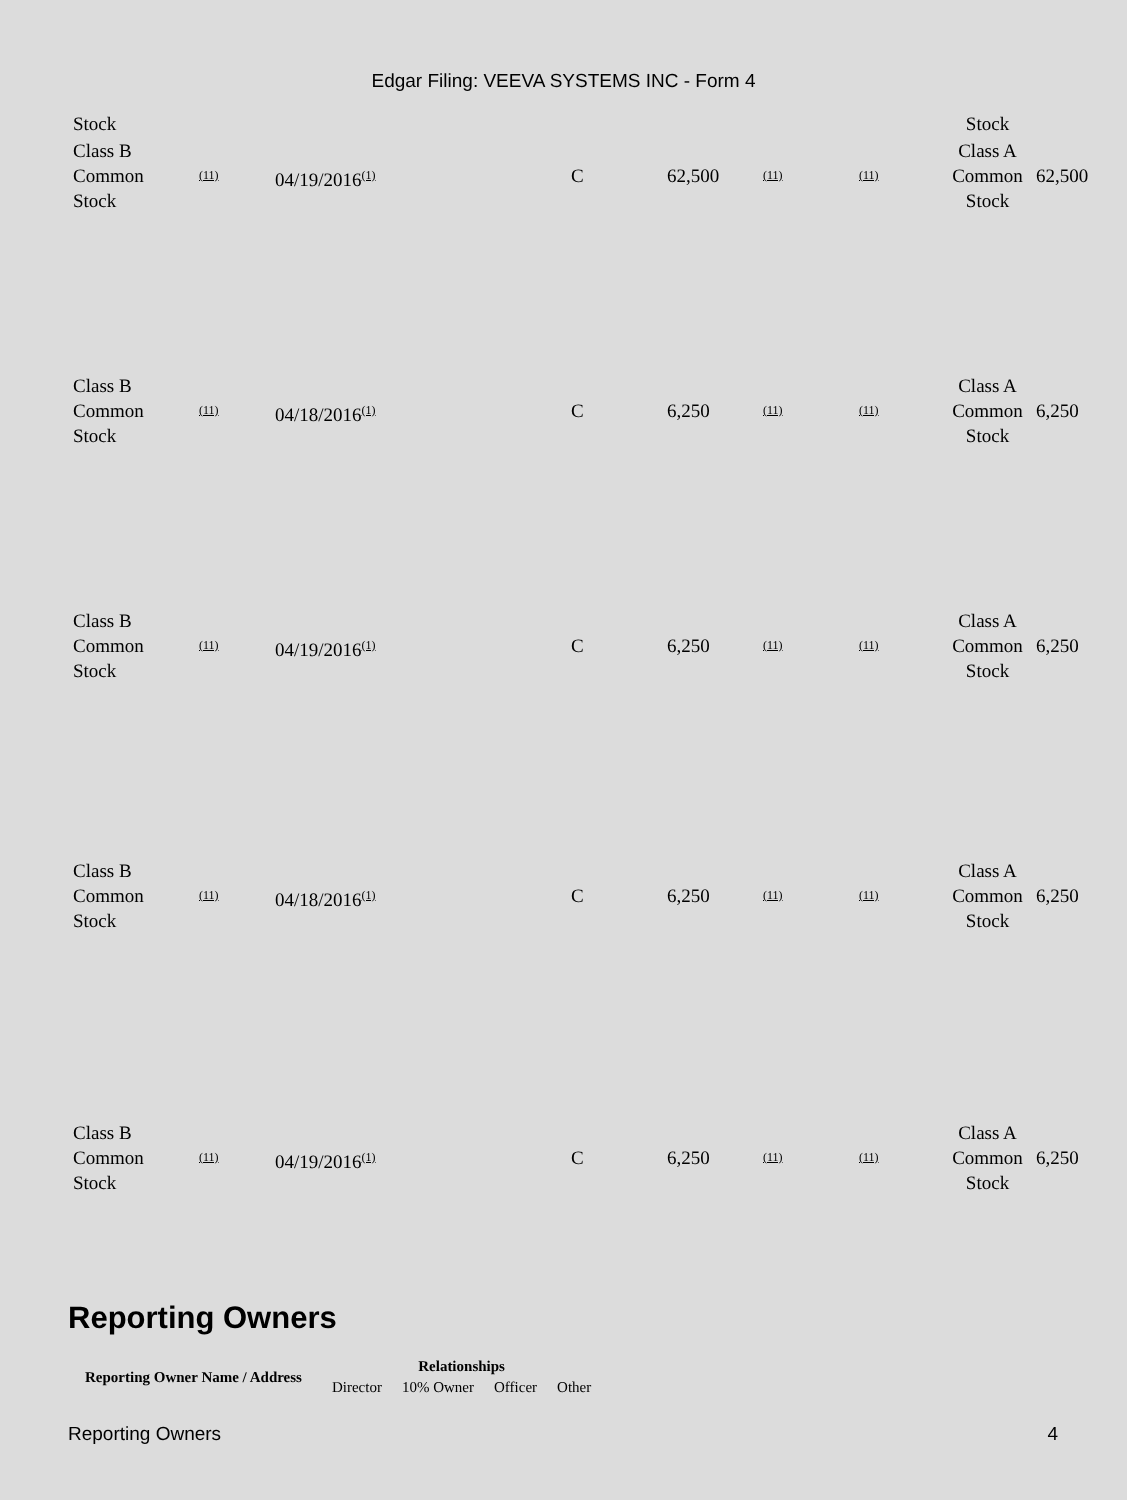Edgar Filing: VEEVA SYSTEMS INC - Form 4
| Stock | | | | | | | Stock | |
| Class B Common Stock | (11) | 04/19/2016<sup>(1)</sup> | C | 62,500 | (11) | (11) | Class A Common Stock | 62,500 |
| Class B Common Stock | (11) | 04/18/2016<sup>(1)</sup> | C | 6,250 | (11) | (11) | Class A Common Stock | 6,250 |
| Class B Common Stock | (11) | 04/19/2016<sup>(1)</sup> | C | 6,250 | (11) | (11) | Class A Common Stock | 6,250 |
| Class B Common Stock | (11) | 04/18/2016<sup>(1)</sup> | C | 6,250 | (11) | (11) | Class A Common Stock | 6,250 |
| Class B Common Stock | (11) | 04/19/2016<sup>(1)</sup> | C | 6,250 | (11) | (11) | Class A Common Stock | 6,250 |
Reporting Owners
| Reporting Owner Name / Address | Relationships | | | |
| --- | --- | --- | --- | --- |
| | Director | 10% Owner | Officer | Other |
Reporting Owners 4